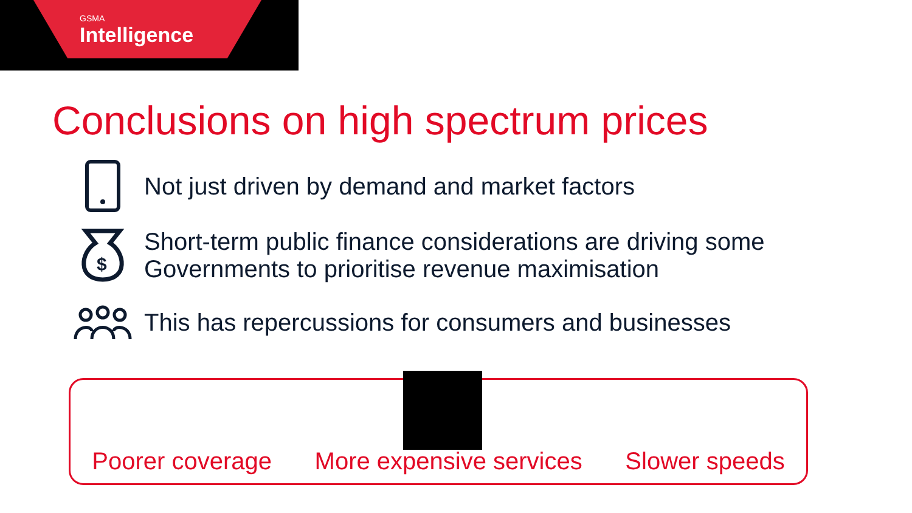GSMA
Intelligence
Conclusions on high spectrum prices
Not just driven by demand and market factors
$
Short-term public finance considerations are driving some
Governments to prioritise revenue maximisation
This has repercussions for consumers and businesses
Poorer coverage More expensive services Slower speeds